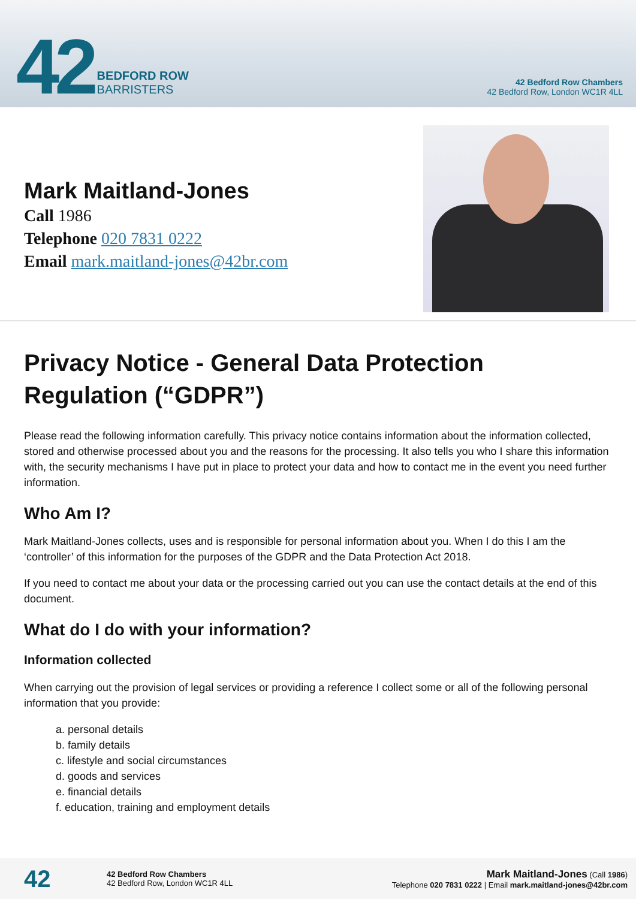42
BEDFORD ROW
BARRISTERS
42 Bedford Row Chambers
42 Bedford Row, London WC1R 4LL
Mark Maitland-Jones
Call 1986
Telephone 020 7831 0222
Email mark.maitland-jones@42br.com
Privacy Notice - General Data Protection Regulation (“GDPR”)
Please read the following information carefully. This privacy notice contains information about the information collected, stored and otherwise processed about you and the reasons for the processing. It also tells you who I share this information with, the security mechanisms I have put in place to protect your data and how to contact me in the event you need further information.
Who Am I?
Mark Maitland-Jones collects, uses and is responsible for personal information about you. When I do this I am the ‘controller’ of this information for the purposes of the GDPR and the Data Protection Act 2018.
If you need to contact me about your data or the processing carried out you can use the contact details at the end of this document.
What do I do with your information?
Information collected
When carrying out the provision of legal services or providing a reference I collect some or all of the following personal information that you provide:
a. personal details
b. family details
c. lifestyle and social circumstances
d. goods and services
e. financial details
f. education, training and employment details
42
42 Bedford Row Chambers
42 Bedford Row, London WC1R 4LL
Mark Maitland-Jones (Call 1986)
Telephone 020 7831 0222 | Email mark.maitland-jones@42br.com